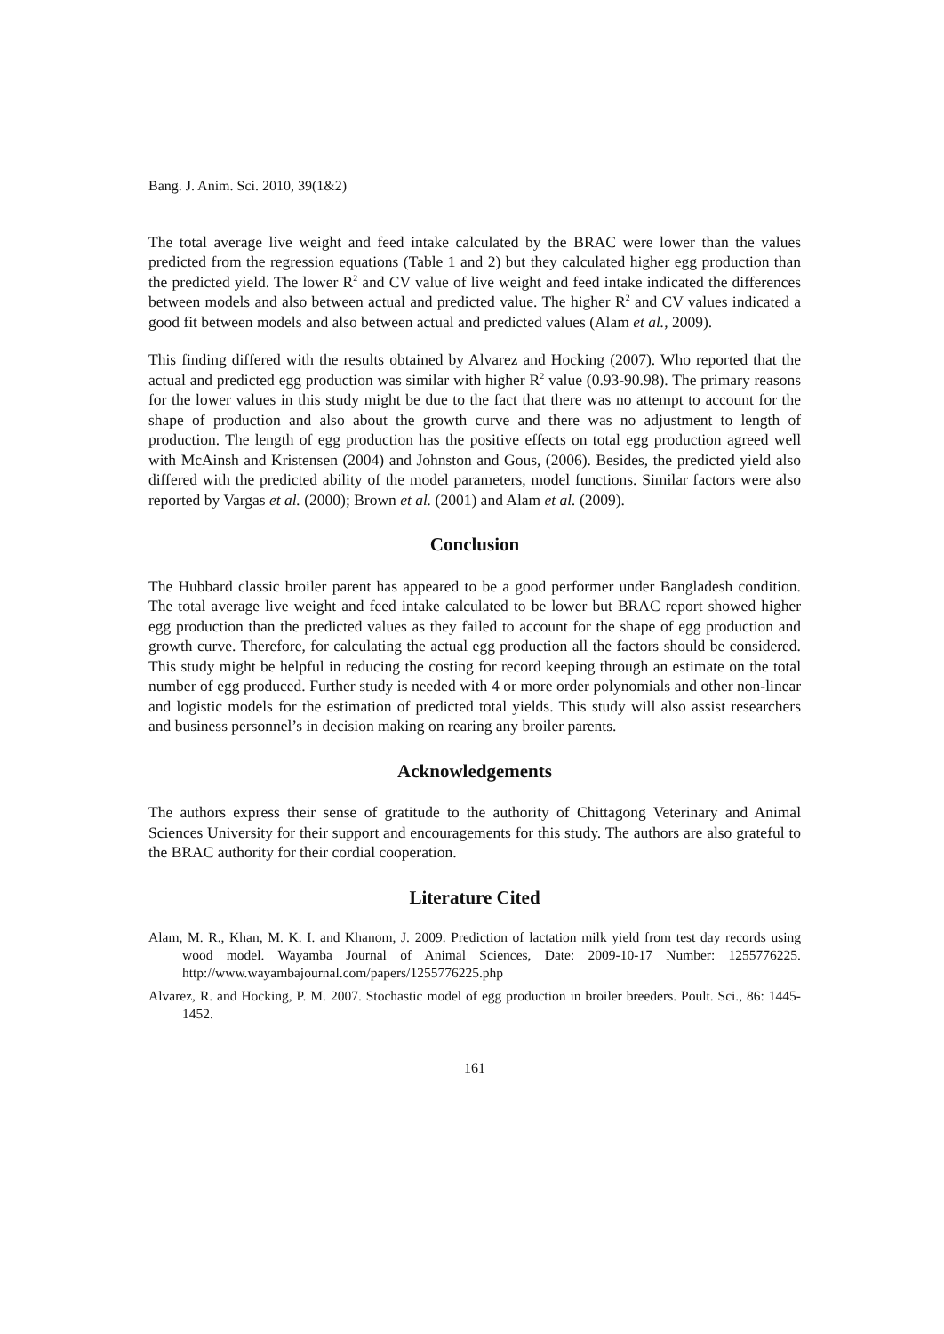Bang. J. Anim. Sci. 2010, 39(1&2)
The total average live weight and feed intake calculated by the BRAC were lower than the values predicted from the regression equations (Table 1 and 2) but they calculated higher egg production than the predicted yield. The lower R<sup>2</sup> and CV value of live weight and feed intake indicated the differences between models and also between actual and predicted value. The higher R<sup>2</sup> and CV values indicated a good fit between models and also between actual and predicted values (Alam et al., 2009).
This finding differed with the results obtained by Alvarez and Hocking (2007). Who reported that the actual and predicted egg production was similar with higher R<sup>2</sup> value (0.93-90.98). The primary reasons for the lower values in this study might be due to the fact that there was no attempt to account for the shape of production and also about the growth curve and there was no adjustment to length of production. The length of egg production has the positive effects on total egg production agreed well with McAinsh and Kristensen (2004) and Johnston and Gous, (2006). Besides, the predicted yield also differed with the predicted ability of the model parameters, model functions. Similar factors were also reported by Vargas et al. (2000); Brown et al. (2001) and Alam et al. (2009).
Conclusion
The Hubbard classic broiler parent has appeared to be a good performer under Bangladesh condition. The total average live weight and feed intake calculated to be lower but BRAC report showed higher egg production than the predicted values as they failed to account for the shape of egg production and growth curve. Therefore, for calculating the actual egg production all the factors should be considered. This study might be helpful in reducing the costing for record keeping through an estimate on the total number of egg produced. Further study is needed with 4 or more order polynomials and other non-linear and logistic models for the estimation of predicted total yields. This study will also assist researchers and business personnel’s in decision making on rearing any broiler parents.
Acknowledgements
The authors express their sense of gratitude to the authority of Chittagong Veterinary and Animal Sciences University for their support and encouragements for this study. The authors are also grateful to the BRAC authority for their cordial cooperation.
Literature Cited
Alam, M. R., Khan, M. K. I. and Khanom, J. 2009. Prediction of lactation milk yield from test day records using wood model. Wayamba Journal of Animal Sciences, Date: 2009-10-17 Number: 1255776225. http://www.wayambajournal.com/papers/1255776225.php
Alvarez, R. and Hocking, P. M. 2007. Stochastic model of egg production in broiler breeders. Poult. Sci., 86: 1445-1452.
161